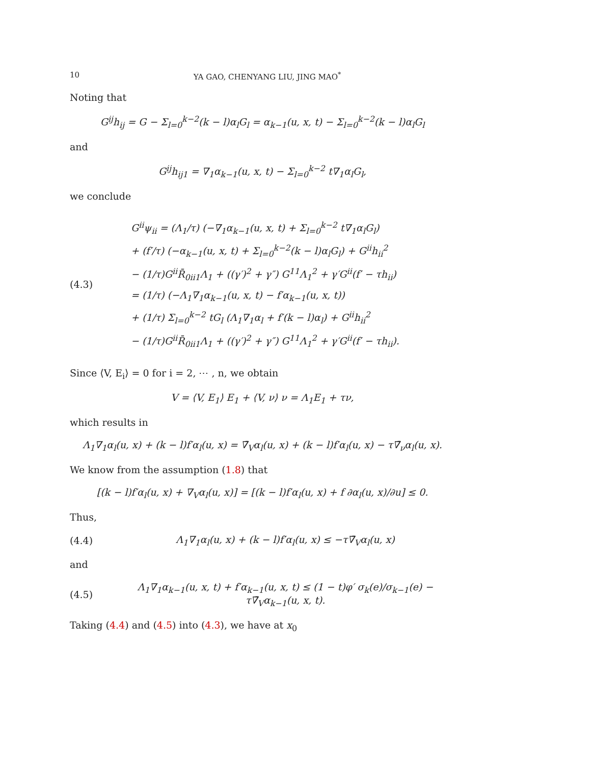10 YA GAO, CHENYANG LIU, JING MAO<sup>*</sup>
Noting that
G<sup>ij</sup>h<sub>ij</sub> = G − Σ<sub>l=0</sub><sup>k−2</sup>(k − l)α<sub>l</sub>G<sub>l</sub> = α<sub>k−1</sub>(u, x, t) − Σ<sub>l=0</sub><sup>k−2</sup>(k − l)α<sub>l</sub>G<sub>l</sub>
and
G<sup>ij</sup>h<sub>ij1</sub> = ∇<sub>1</sub>α<sub>k−1</sub>(u, x, t) − Σ<sub>l=0</sub><sup>k−2</sup> t∇<sub>1</sub>α<sub>l</sub>G<sub>l</sub>,
we conclude
(4.3)
G<sup>ii</sup>ψ<sub>ii</sub> = (Λ<sub>1</sub>/τ) (−∇<sub>1</sub>α<sub>k−1</sub>(u, x, t) + Σ<sub>l=0</sub><sup>k−2</sup> t∇<sub>1</sub>α<sub>l</sub>G<sub>l</sub>)
+ (f′/τ) (−α<sub>k−1</sub>(u, x, t) + Σ<sub>l=0</sub><sup>k−2</sup>(k − l)α<sub>l</sub>G<sub>l</sub>) + G<sup>ii</sup>h<sub>ii</sub><sup>2</sup>
− (1/τ)G<sup>ii</sup>R̄<sub>0ii1</sub>Λ<sub>1</sub> + ((γ′)<sup>2</sup> + γ″) G<sup>11</sup>Λ<sub>1</sub><sup>2</sup> + γ′G<sup>ii</sup>(f′ − τh<sub>ii</sub>)
= (1/τ) (−Λ<sub>1</sub>∇<sub>1</sub>α<sub>k−1</sub>(u, x, t) − f′α<sub>k−1</sub>(u, x, t))
+ (1/τ) Σ<sub>l=0</sub><sup>k−2</sup> tG<sub>l</sub> (Λ<sub>1</sub>∇<sub>1</sub>α<sub>l</sub> + f′(k − l)α<sub>l</sub>) + G<sup>ii</sup>h<sub>ii</sub><sup>2</sup>
− (1/τ)G<sup>ii</sup>R̄<sub>0ii1</sub>Λ<sub>1</sub> + ((γ′)<sup>2</sup> + γ″) G<sup>11</sup>Λ<sub>1</sub><sup>2</sup> + γ′G<sup>ii</sup>(f′ − τh<sub>ii</sub>).
Since ⟨V, E<sub>i</sub>⟩ = 0 for i = 2, ⋯ , n, we obtain
V = ⟨V, E<sub>1</sub>⟩ E<sub>1</sub> + ⟨V, ν⟩ ν = Λ<sub>1</sub>E<sub>1</sub> + τν,
which results in
Λ<sub>1</sub>∇<sub>1</sub>α<sub>l</sub>(u, x) + (k − l)f′α<sub>l</sub>(u, x) = ∇̄<sub>V</sub>α<sub>l</sub>(u, x) + (k − l)f′α<sub>l</sub>(u, x) − τ∇̄<sub>ν</sub>α<sub>l</sub>(u, x).
We know from the assumption (1.8) that
[(k − l)f′α<sub>l</sub>(u, x) + ∇<sub>V</sub>α<sub>l</sub>(u, x)] = [(k − l)f′α<sub>l</sub>(u, x) + f ∂α<sub>l</sub>(u, x)/∂u] ≤ 0.
Thus,
(4.4) Λ<sub>1</sub>∇<sub>1</sub>α<sub>l</sub>(u, x) + (k − l)f′α<sub>l</sub>(u, x) ≤ −τ∇̄<sub>V</sub>α<sub>l</sub>(u, x)
and
(4.5) Λ<sub>1</sub>∇<sub>1</sub>α<sub>k−1</sub>(u, x, t) + f′α<sub>k−1</sub>(u, x, t) ≤ (1 − t)φ′ σ<sub>k</sub>(e)/σ<sub>k−1</sub>(e) − τ∇̄<sub>V</sub>α<sub>k−1</sub>(u, x, t).
Taking (4.4) and (4.5) into (4.3), we have at x<sub>0</sub>